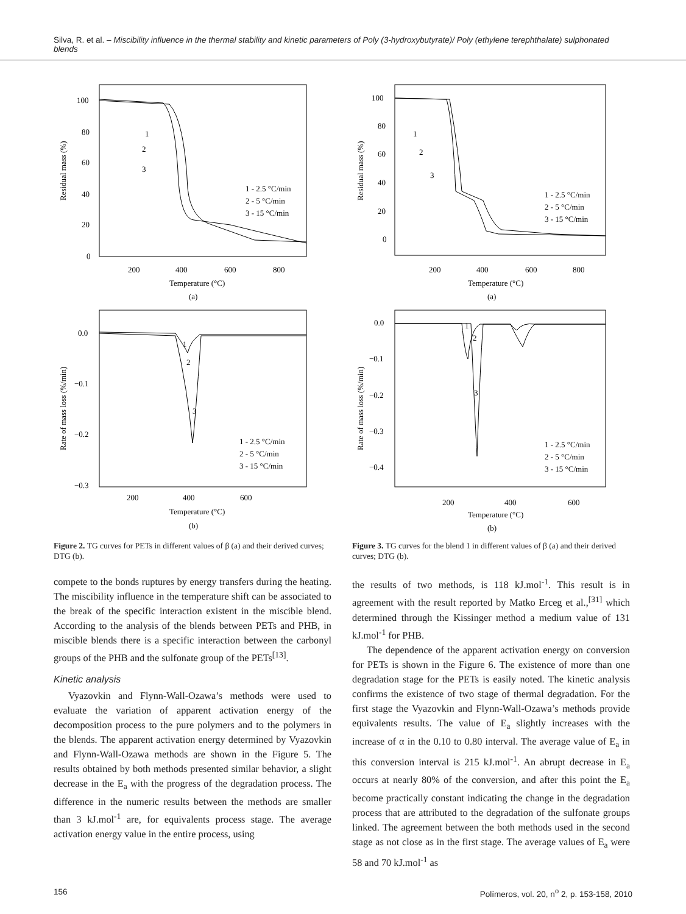Silva, R. et al. – Miscibility influence in the thermal stability and kinetic parameters of Poly (3-hydroxybutyrate)/ Poly (ethylene terephthalate) sulphonated blends
100
80
60
40
20
0
200
400
600
800
Temperature (°C)
(a)
Residual mass (%)
1
2
3
1 - 2.5 °C/min
2 - 5 °C/min
3 - 15 °C/min
0.0
−0.1
−0.2
−0.3
200
400
600
Temperature (°C)
(b)
Rate of mass loss (%/min)
1
2
3
1 - 2.5 °C/min
2 - 5 °C/min
3 - 15 °C/min
Figure 2. TG curves for PETs in different values of β (a) and their derived curves; DTG (b).
compete to the bonds ruptures by energy transfers during the heating. The miscibility influence in the temperature shift can be associated to the break of the specific interaction existent in the miscible blend. According to the analysis of the blends between PETs and PHB, in miscible blends there is a specific interaction between the carbonyl groups of the PHB and the sulfonate group of the PETs<sup>[13]</sup>.
Kinetic analysis
Vyazovkin and Flynn-Wall-Ozawa’s methods were used to evaluate the variation of apparent activation energy of the decomposition process to the pure polymers and to the polymers in the blends. The apparent activation energy determined by Vyazovkin and Flynn-Wall-Ozawa methods are shown in the Figure 5. The results obtained by both methods presented similar behavior, a slight decrease in the E<sub>a</sub> with the progress of the degradation process. The difference in the numeric results between the methods are smaller than 3 kJ.mol<sup>-1</sup> are, for equivalents process stage. The average activation energy value in the entire process, using
100
80
60
40
20
0
200
400
600
800
Temperature (°C)
(a)
Residual mass (%)
1
2
3
1 - 2.5 °C/min
2 - 5 °C/min
3 - 15 °C/min
0.0
−0.1
−0.2
−0.3
−0.4
200
400
600
Temperature (°C)
(b)
Rate of mass loss (%/min)
1
2
3
1 - 2.5 °C/min
2 - 5 °C/min
3 - 15 °C/min
Figure 3. TG curves for the blend 1 in different values of β (a) and their derived curves; DTG (b).
the results of two methods, is 118 kJ.mol<sup>-1</sup>. This result is in agreement with the result reported by Matko Erceg et al.,<sup>[31]</sup> which determined through the Kissinger method a medium value of 131 kJ.mol<sup>-1</sup> for PHB.
The dependence of the apparent activation energy on conversion for PETs is shown in the Figure 6. The existence of more than one degradation stage for the PETs is easily noted. The kinetic analysis confirms the existence of two stage of thermal degradation. For the first stage the Vyazovkin and Flynn-Wall-Ozawa’s methods provide equivalents results. The value of E<sub>a</sub> slightly increases with the increase of α in the 0.10 to 0.80 interval. The average value of E<sub>a</sub> in this conversion interval is 215 kJ.mol<sup>-1</sup>. An abrupt decrease in E<sub>a</sub> occurs at nearly 80% of the conversion, and after this point the E<sub>a</sub> become practically constant indicating the change in the degradation process that are attributed to the degradation of the sulfonate groups linked. The agreement between the both methods used in the second stage as not close as in the first stage. The average values of E<sub>a</sub> were 58 and 70 kJ.mol<sup>-1</sup> as
156 Polímeros, vol. 20, n<sup>o</sup> 2, p. 153-158, 2010